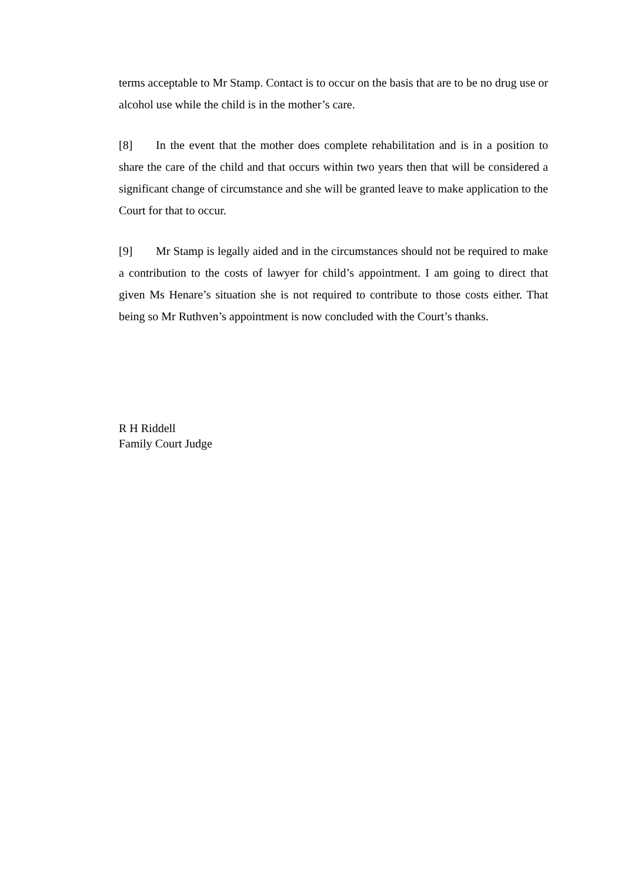terms acceptable to Mr Stamp. Contact is to occur on the basis that are to be no drug use or alcohol use while the child is in the mother’s care.
[8] In the event that the mother does complete rehabilitation and is in a position to share the care of the child and that occurs within two years then that will be considered a significant change of circumstance and she will be granted leave to make application to the Court for that to occur.
[9] Mr Stamp is legally aided and in the circumstances should not be required to make a contribution to the costs of lawyer for child’s appointment. I am going to direct that given Ms Henare’s situation she is not required to contribute to those costs either. That being so Mr Ruthven’s appointment is now concluded with the Court’s thanks.
R H Riddell
Family Court Judge